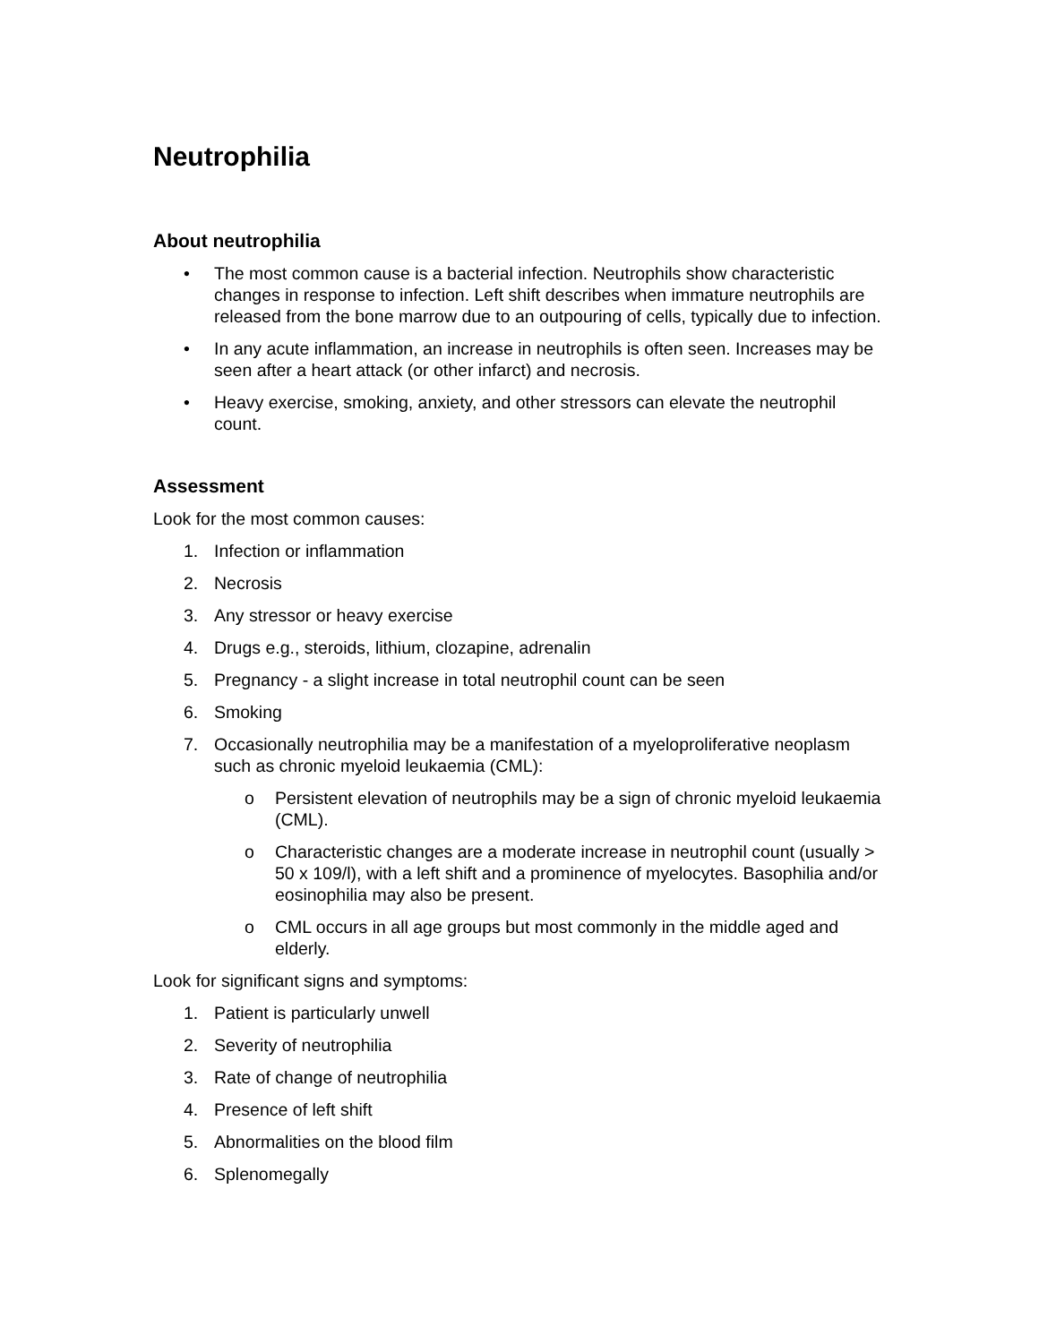Neutrophilia
About neutrophilia
• The most common cause is a bacterial infection. Neutrophils show characteristic changes in response to infection. Left shift describes when immature neutrophils are released from the bone marrow due to an outpouring of cells, typically due to infection.
• In any acute inflammation, an increase in neutrophils is often seen. Increases may be seen after a heart attack (or other infarct) and necrosis.
• Heavy exercise, smoking, anxiety, and other stressors can elevate the neutrophil count.
Assessment
Look for the most common causes:
1. Infection or inflammation
2. Necrosis
3. Any stressor or heavy exercise
4. Drugs e.g., steroids, lithium, clozapine, adrenalin
5. Pregnancy - a slight increase in total neutrophil count can be seen
6. Smoking
7. Occasionally neutrophilia may be a manifestation of a myeloproliferative neoplasm such as chronic myeloid leukaemia (CML):
o Persistent elevation of neutrophils may be a sign of chronic myeloid leukaemia (CML).
o Characteristic changes are a moderate increase in neutrophil count (usually > 50 x 109/l), with a left shift and a prominence of myelocytes. Basophilia and/or eosinophilia may also be present.
o CML occurs in all age groups but most commonly in the middle aged and elderly.
Look for significant signs and symptoms:
1. Patient is particularly unwell
2. Severity of neutrophilia
3. Rate of change of neutrophilia
4. Presence of left shift
5. Abnormalities on the blood film
6. Splenomegally